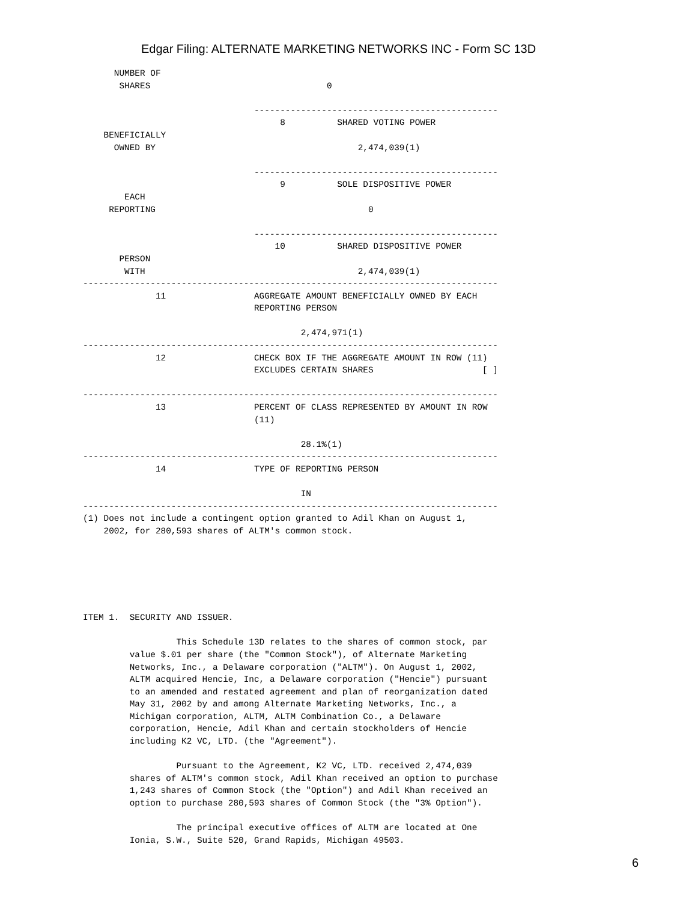Edgar Filing: ALTERNATE MARKETING NETWORKS INC - Form SC 13D
      NUMBER OF
       SHARES                                  0

                                 -----------------------------------------------
                                      8          SHARED VOTING POWER
    BENEFICIALLY
      OWNED BY                                       2,474,039(1)

                                 -----------------------------------------------
                                      9          SOLE DISPOSITIVE POWER
        EACH
     REPORTING                                         0

                                 -----------------------------------------------
                                     10          SHARED DISPOSITIVE POWER
       PERSON
        WITH                                         2,474,039(1)
--------------------------------------------------------------------------------
              11                 AGGREGATE AMOUNT BENEFICIALLY OWNED BY EACH
                                 REPORTING PERSON

                                          2,474,971(1)
--------------------------------------------------------------------------------
              12                 CHECK BOX IF THE AGGREGATE AMOUNT IN ROW (11)
                                 EXCLUDES CERTAIN SHARES                     [ ]

--------------------------------------------------------------------------------
              13                 PERCENT OF CLASS REPRESENTED BY AMOUNT IN ROW
                                 (11)

                                          28.1%(1)
--------------------------------------------------------------------------------
              14                 TYPE OF REPORTING PERSON

                                          IN
--------------------------------------------------------------------------------
(1) Does not include a contingent option granted to Adil Khan on August 1,
    2002, for 280,593 shares of ALTM's common stock.






ITEM 1.  SECURITY AND ISSUER.

                  This Schedule 13D relates to the shares of common stock, par
         value $.01 per share (the "Common Stock"), of Alternate Marketing
         Networks, Inc., a Delaware corporation ("ALTM"). On August 1, 2002,
         ALTM acquired Hencie, Inc, a Delaware corporation ("Hencie") pursuant
         to an amended and restated agreement and plan of reorganization dated
         May 31, 2002 by and among Alternate Marketing Networks, Inc., a
         Michigan corporation, ALTM, ALTM Combination Co., a Delaware
         corporation, Hencie, Adil Khan and certain stockholders of Hencie
         including K2 VC, LTD. (the "Agreement").

                  Pursuant to the Agreement, K2 VC, LTD. received 2,474,039
         shares of ALTM's common stock, Adil Khan received an option to purchase
         1,243 shares of Common Stock (the "Option") and Adil Khan received an
         option to purchase 280,593 shares of Common Stock (the "3% Option").

                  The principal executive offices of ALTM are located at One
         Ionia, S.W., Suite 520, Grand Rapids, Michigan 49503.
6